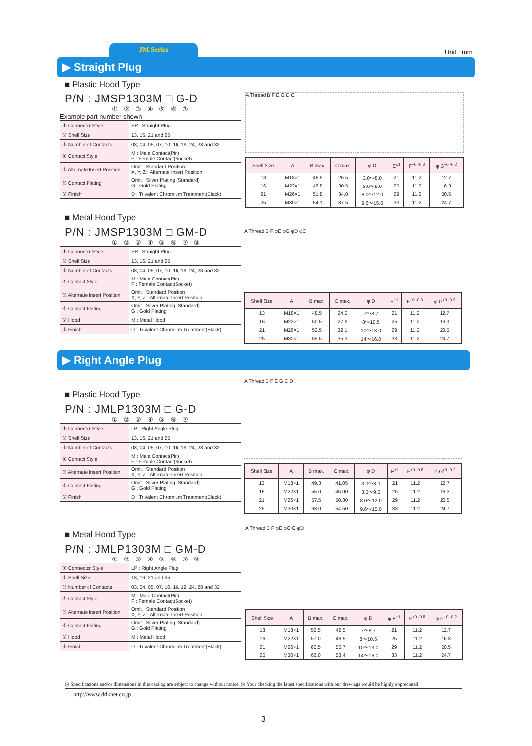JM Series
Unit : mm
▶ Straight Plug
■ Plastic Hood Type
P/N : JMSP1303M □ G-D
① ② ③ ④ ⑤ ⑥ ⑦
Example part number shown
| ① Connector Style | SP : Straight Plug |
| ② Shell Size | 13, 16, 21 and 25 |
| ③ Number of Contacts | 03, 04, 05, 07, 10, 16, 19, 24, 28 and 32 |
| ④ Contact Style | M : Male Contact(Pin) F : Female Contact(Socket) |
| ⑤ Alternate Insert Position | Omit : Standard Position X, Y, Z : Alternate Insert Position |
| ⑥ Contact Plating | Omit : Silver Plating (Standard) G : Gold Plating |
| ⑦ Finish | D : Trivalent Chromium Treatment(Black) |
A Thread B F E G D C
| Shell Size | A | B max. | C max. | φ D | E<sup>±1</sup> | F<sup>+0 -0.8</sup> | φ G<sup>+0 -0.2</sup> |
| --- | --- | --- | --- | --- | --- | --- | --- |
| 13 | M18×1 | 46.5 | 26.5 | 3.0～8.0 | 21 | 11.2 | 12.7 |
| 16 | M22×1 | 48.8 | 30.5 | 3.0～9.0 | 25 | 11.2 | 16.3 |
| 21 | M26×1 | 51.8 | 34.0 | 8.0～12.0 | 29 | 11.2 | 20.5 |
| 25 | M30×1 | 54.1 | 37.5 | 9.6～15.0 | 33 | 11.2 | 24.7 |
■ Metal Hood Type
P/N : JMSP1303M □ GM-D
① ② ③ ④ ⑤ ⑥ ⑦ ⑧
| ① Connector Style | SP : Straight Plug |
| ② Shell Size | 13, 16, 21 and 25 |
| ③ Number of Contacts | 03, 04, 05, 07, 10, 16, 19, 24, 28 and 32 |
| ④ Contact Style | M : Male Contact(Pin) F : Female Contact(Socket) |
| ⑤ Alternate Insert Position | Omit : Standard Position X, Y, Z : Alternate Insert Position |
| ⑥ Contact Plating | Omit : Silver Plating (Standard) G : Gold Plating |
| ⑦ Hood | M : Metal Hood |
| ⑧ Finish | D : Trivalent Chromium Treatment(Black) |
A Thread B F φE φG φD φC
| Shell Size | A | B max. | C max. | φ D | E<sup>±1</sup> | F<sup>+0 -0.8</sup> | φ G<sup>+0 -0.2</sup> |
| --- | --- | --- | --- | --- | --- | --- | --- |
| 13 | M18×1 | 48.5 | 24.0 | 7～8.7 | 21 | 11.2 | 12.7 |
| 16 | M22×1 | 50.5 | 27.9 | 8～10.5 | 25 | 11.2 | 16.3 |
| 21 | M26×1 | 52.5 | 32.1 | 10～13.0 | 29 | 11.2 | 20.5 |
| 25 | M30×1 | 55.5 | 35.3 | 14～16.0 | 33 | 11.2 | 24.7 |
▶ Right Angle Plug
■ Plastic Hood Type
P/N : JMLP1303M □ G-D
① ② ③ ④ ⑤ ⑥ ⑦
| ① Connector Style | LP : Right Angle Plug |
| ② Shell Size | 13, 16, 21 and 25 |
| ③ Number of Contacts | 03, 04, 05, 07, 10, 16, 19, 24, 28 and 32 |
| ④ Contact Style | M : Male Contact(Pin) F : Female Contact(Socket) |
| ⑤ Alternate Insert Position | Omit : Standard Position X, Y, Z : Alternate Insert Position |
| ⑥ Contact Plating | Omit : Silver Plating (Standard) G : Gold Plating |
| ⑦ Finish | D : Trivalent Chromium Treatment(Black) |
A Thread B F E G C D
| Shell Size | A | B max. | C max. | φ D | E<sup>±1</sup> | F<sup>+0 -0.8</sup> | φ G<sup>+0 -0.2</sup> |
| --- | --- | --- | --- | --- | --- | --- | --- |
| 13 | M18×1 | 49.3 | 41.05 | 3.0～8.0 | 21 | 11.2 | 12.7 |
| 16 | M22×1 | 55.0 | 46.00 | 3.0～9.0 | 25 | 11.2 | 16.3 |
| 21 | M26×1 | 57.5 | 50.30 | 8.0～12.0 | 29 | 11.2 | 20.5 |
| 25 | M30×1 | 63.0 | 54.50 | 9.6～15.0 | 33 | 11.2 | 24.7 |
■ Metal Hood Type
P/N : JMLP1303M □ GM-D
① ② ③ ④ ⑤ ⑥ ⑦ ⑧
| ① Connector Style | LP : Right Angle Plug |
| ② Shell Size | 13, 16, 21 and 25 |
| ③ Number of Contacts | 03, 04, 05, 07, 10, 16, 19, 24, 28 and 32 |
| ④ Contact Style | M : Male Contact(Pin) F : Female Contact(Socket) |
| ⑤ Alternate Insert Position | Omit : Standard Position X, Y, Z : Alternate Insert Position |
| ⑥ Contact Plating | Omit : Silver Plating (Standard) G : Gold Plating |
| ⑦ Hood | M : Metal Hood |
| ⑧ Finish | D : Trivalent Chromium Treatment(Black) |
A Thread B F φE φG C φD
| Shell Size | A | B max. | C max. | φ D | φ E<sup>±1</sup> | F<sup>+0 -0.8</sup> | φ G<sup>+0 -0.2</sup> |
| --- | --- | --- | --- | --- | --- | --- | --- |
| 13 | M18×1 | 52.5 | 42.5 | 7～8.7 | 21 | 11.2 | 12.7 |
| 16 | M22×1 | 57.0 | 46.5 | 8～10.5 | 25 | 11.2 | 16.3 |
| 21 | M26×1 | 60.5 | 50.7 | 10～13.0 | 29 | 11.2 | 20.5 |
| 25 | M30×1 | 66.0 | 53.4 | 14～16.0 | 33 | 11.2 | 24.7 |
◎ Specifications and/or dimensions in this catalog are subject to change without notice. ◎ Your checking the latest specifications with our drawings would be highly appreciated.
http://www.ddknet.co.jp
3